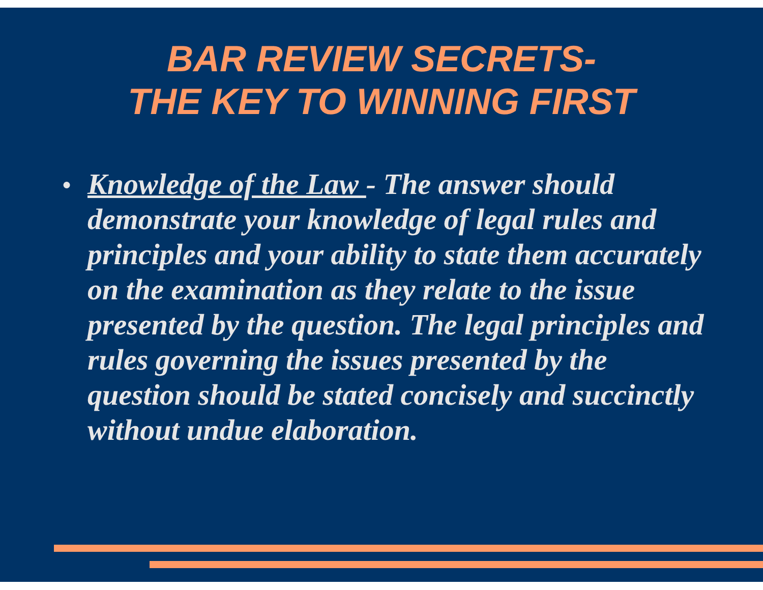BAR REVIEW SECRETS-
THE KEY TO WINNING FIRST
● Knowledge of the Law - The answer should demonstrate your knowledge of legal rules and principles and your ability to state them accurately on the examination as they relate to the issue presented by the question. The legal principles and rules governing the issues presented by the question should be stated concisely and succinctly without undue elaboration.